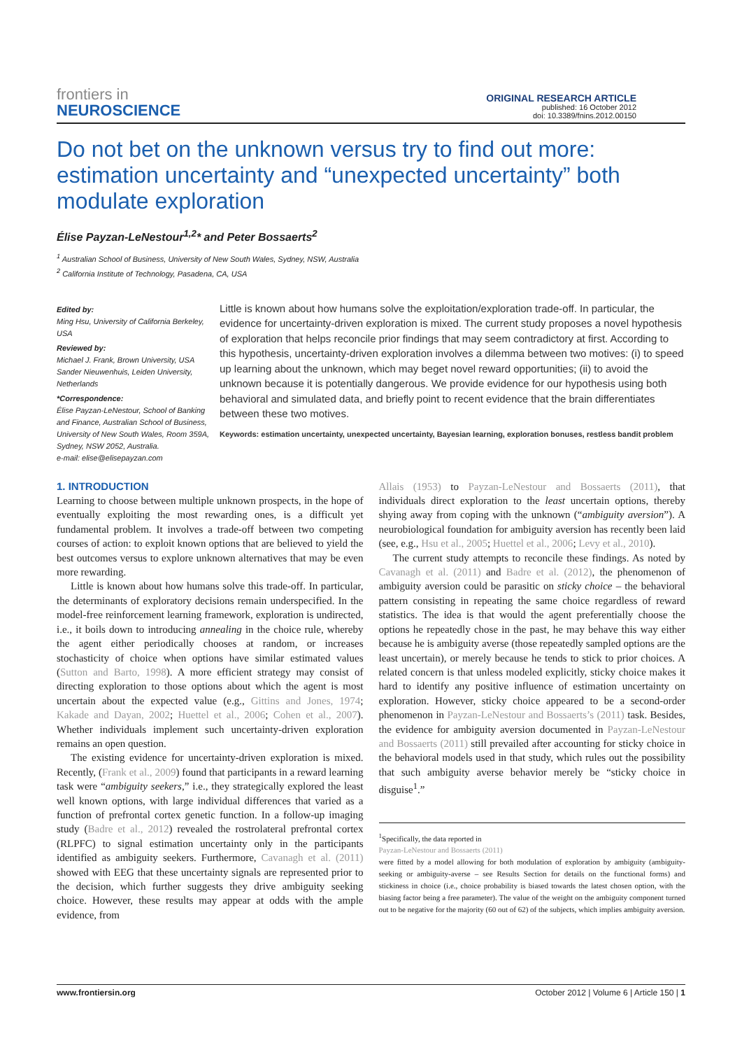frontiers in
NEUROSCIENCE
ORIGINAL RESEARCH ARTICLE
published: 16 October 2012
doi: 10.3389/fnins.2012.00150
Do not bet on the unknown versus try to find out more: estimation uncertainty and “unexpected uncertainty” both modulate exploration
Élise Payzan-LeNestour<sup>1,2</sup>* and Peter Bossaerts<sup>2</sup>
<sup>1</sup> Australian School of Business, University of New South Wales, Sydney, NSW, Australia
<sup>2</sup> California Institute of Technology, Pasadena, CA, USA
Edited by:
Ming Hsu, University of California Berkeley, USA
Reviewed by:
Michael J. Frank, Brown University, USA
Sander Nieuwenhuis, Leiden University, Netherlands
*Correspondence:
Élise Payzan-LeNestour, School of Banking and Finance, Australian School of Business, University of New South Wales, Room 359A, Sydney, NSW 2052, Australia.
e-mail: elise@elisepayzan.com
Little is known about how humans solve the exploitation/exploration trade-off. In particular, the evidence for uncertainty-driven exploration is mixed. The current study proposes a novel hypothesis of exploration that helps reconcile prior findings that may seem contradictory at first. According to this hypothesis, uncertainty-driven exploration involves a dilemma between two motives: (i) to speed up learning about the unknown, which may beget novel reward opportunities; (ii) to avoid the unknown because it is potentially dangerous. We provide evidence for our hypothesis using both behavioral and simulated data, and briefly point to recent evidence that the brain differentiates between these two motives.
Keywords: estimation uncertainty, unexpected uncertainty, Bayesian learning, exploration bonuses, restless bandit problem
1. INTRODUCTION
Learning to choose between multiple unknown prospects, in the hope of eventually exploiting the most rewarding ones, is a difficult yet fundamental problem. It involves a trade-off between two competing courses of action: to exploit known options that are believed to yield the best outcomes versus to explore unknown alternatives that may be even more rewarding.
Little is known about how humans solve this trade-off. In particular, the determinants of exploratory decisions remain underspecified. In the model-free reinforcement learning framework, exploration is undirected, i.e., it boils down to introducing annealing in the choice rule, whereby the agent either periodically chooses at random, or increases stochasticity of choice when options have similar estimated values (Sutton and Barto, 1998). A more efficient strategy may consist of directing exploration to those options about which the agent is most uncertain about the expected value (e.g., Gittins and Jones, 1974; Kakade and Dayan, 2002; Huettel et al., 2006; Cohen et al., 2007). Whether individuals implement such uncertainty-driven exploration remains an open question.
The existing evidence for uncertainty-driven exploration is mixed. Recently, (Frank et al., 2009) found that participants in a reward learning task were “ambiguity seekers,” i.e., they strategically explored the least well known options, with large individual differences that varied as a function of prefrontal cortex genetic function. In a follow-up imaging study (Badre et al., 2012) revealed the rostrolateral prefrontal cortex (RLPFC) to signal estimation uncertainty only in the participants identified as ambiguity seekers. Furthermore, Cavanagh et al. (2011) showed with EEG that these uncertainty signals are represented prior to the decision, which further suggests they drive ambiguity seeking choice. However, these results may appear at odds with the ample evidence, from
Allais (1953) to Payzan-LeNestour and Bossaerts (2011), that individuals direct exploration to the least uncertain options, thereby shying away from coping with the unknown (“ambiguity aversion”). A neurobiological foundation for ambiguity aversion has recently been laid (see, e.g., Hsu et al., 2005; Huettel et al., 2006; Levy et al., 2010).
The current study attempts to reconcile these findings. As noted by Cavanagh et al. (2011) and Badre et al. (2012), the phenomenon of ambiguity aversion could be parasitic on sticky choice – the behavioral pattern consisting in repeating the same choice regardless of reward statistics. The idea is that would the agent preferentially choose the options he repeatedly chose in the past, he may behave this way either because he is ambiguity averse (those repeatedly sampled options are the least uncertain), or merely because he tends to stick to prior choices. A related concern is that unless modeled explicitly, sticky choice makes it hard to identify any positive influence of estimation uncertainty on exploration. However, sticky choice appeared to be a second-order phenomenon in Payzan-LeNestour and Bossaerts’s (2011) task. Besides, the evidence for ambiguity aversion documented in Payzan-LeNestour and Bossaerts (2011) still prevailed after accounting for sticky choice in the behavioral models used in that study, which rules out the possibility that such ambiguity averse behavior merely be “sticky choice in disguise<sup>1</sup>.”
<sup>1</sup> Specifically, the data reported in
Payzan-LeNestour and Bossaerts (2011)
were fitted by a model allowing for both modulation of exploration by ambiguity (ambiguity-seeking or ambiguity-averse – see Results Section for details on the functional forms) and stickiness in choice (i.e., choice probability is biased towards the latest chosen option, with the biasing factor being a free parameter). The value of the weight on the ambiguity component turned out to be negative for the majority (60 out of 62) of the subjects, which implies ambiguity aversion.
www.frontiersin.org October 2012 | Volume 6 | Article 150 | 1